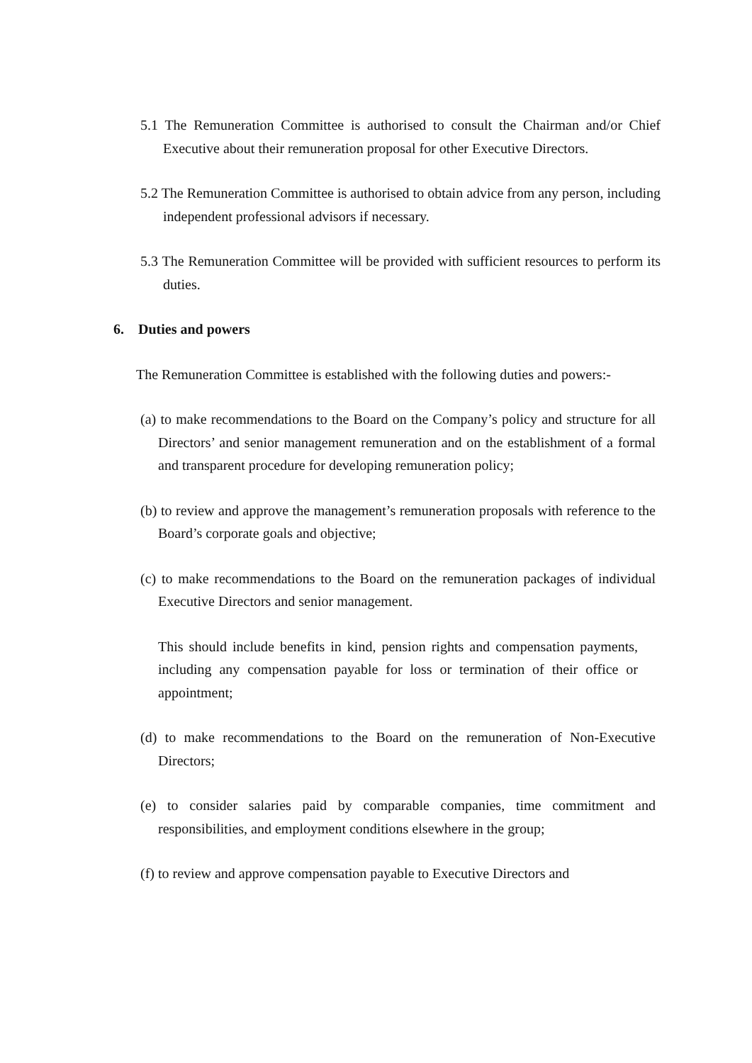5.1 The Remuneration Committee is authorised to consult the Chairman and/or Chief Executive about their remuneration proposal for other Executive Directors.
5.2 The Remuneration Committee is authorised to obtain advice from any person, including independent professional advisors if necessary.
5.3 The Remuneration Committee will be provided with sufficient resources to perform its duties.
6. Duties and powers
The Remuneration Committee is established with the following duties and powers:-
(a) to make recommendations to the Board on the Company’s policy and structure for all Directors’ and senior management remuneration and on the establishment of a formal and transparent procedure for developing remuneration policy;
(b) to review and approve the management’s remuneration proposals with reference to the Board’s corporate goals and objective;
(c) to make recommendations to the Board on the remuneration packages of individual Executive Directors and senior management.
This should include benefits in kind, pension rights and compensation payments, including any compensation payable for loss or termination of their office or appointment;
(d) to make recommendations to the Board on the remuneration of Non-Executive Directors;
(e) to consider salaries paid by comparable companies, time commitment and responsibilities, and employment conditions elsewhere in the group;
(f) to review and approve compensation payable to Executive Directors and